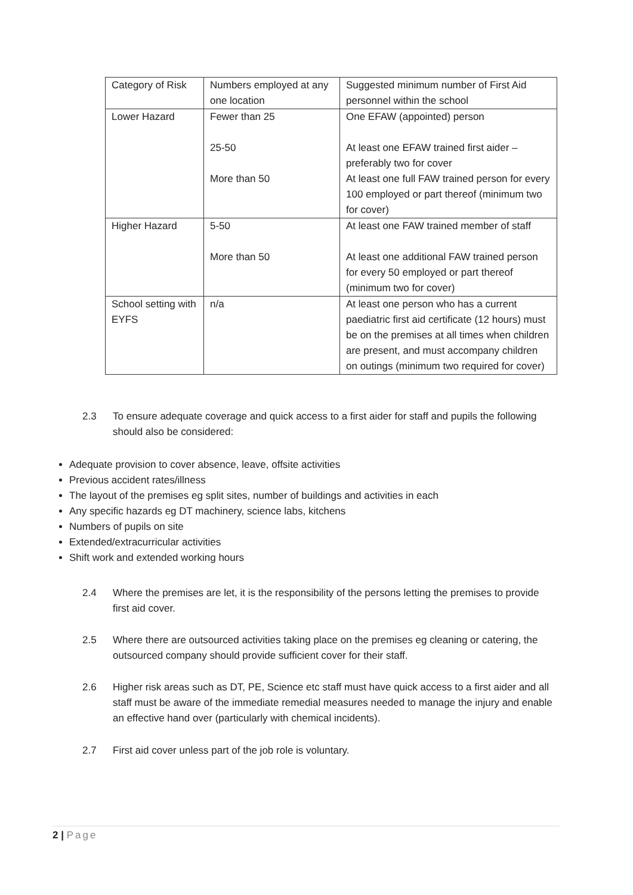| Category of Risk | Numbers employed at any one location | Suggested minimum number of First Aid personnel within the school |
| Lower Hazard | Fewer than 25 25-50 More than 50 | One EFAW (appointed) person At least one EFAW trained first aider – preferably two for cover At least one full FAW trained person for every 100 employed or part thereof (minimum two for cover) |
| Higher Hazard | 5-50 More than 50 | At least one FAW trained member of staff At least one additional FAW trained person for every 50 employed or part thereof (minimum two for cover) |
| School setting with EYFS | n/a | At least one person who has a current paediatric first aid certificate (12 hours) must be on the premises at all times when children are present, and must accompany children on outings (minimum two required for cover) |
2.3
To ensure adequate coverage and quick access to a first aider for staff and pupils the following should also be considered:
Adequate provision to cover absence, leave, offsite activities
Previous accident rates/illness
The layout of the premises eg split sites, number of buildings and activities in each
Any specific hazards eg DT machinery, science labs, kitchens
Numbers of pupils on site
Extended/extracurricular activities
Shift work and extended working hours
2.4
Where the premises are let, it is the responsibility of the persons letting the premises to provide first aid cover.
2.5
Where there are outsourced activities taking place on the premises eg cleaning or catering, the outsourced company should provide sufficient cover for their staff.
2.6
Higher risk areas such as DT, PE, Science etc staff must have quick access to a first aider and all staff must be aware of the immediate remedial measures needed to manage the injury and enable an effective hand over (particularly with chemical incidents).
2.7
First aid cover unless part of the job role is voluntary.
2 | Page